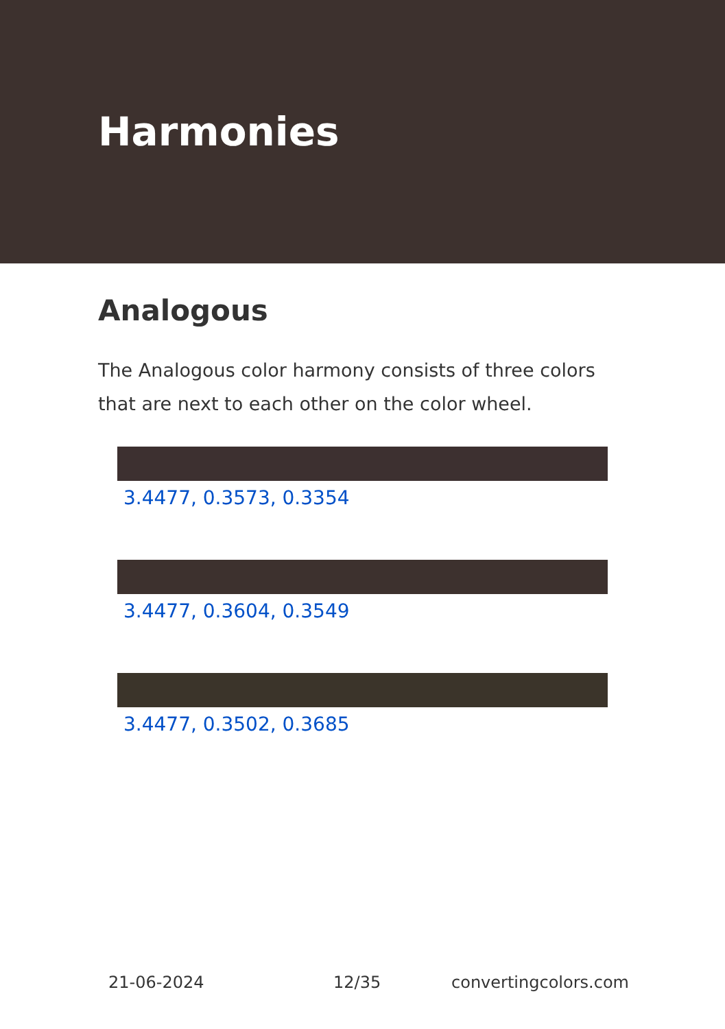Harmonies
Analogous
The Analogous color harmony consists of three colors that are next to each other on the color wheel.
3.4477, 0.3573, 0.3354
3.4477, 0.3604, 0.3549
3.4477, 0.3502, 0.3685
21-06-2024 12/35 convertingcolors.com